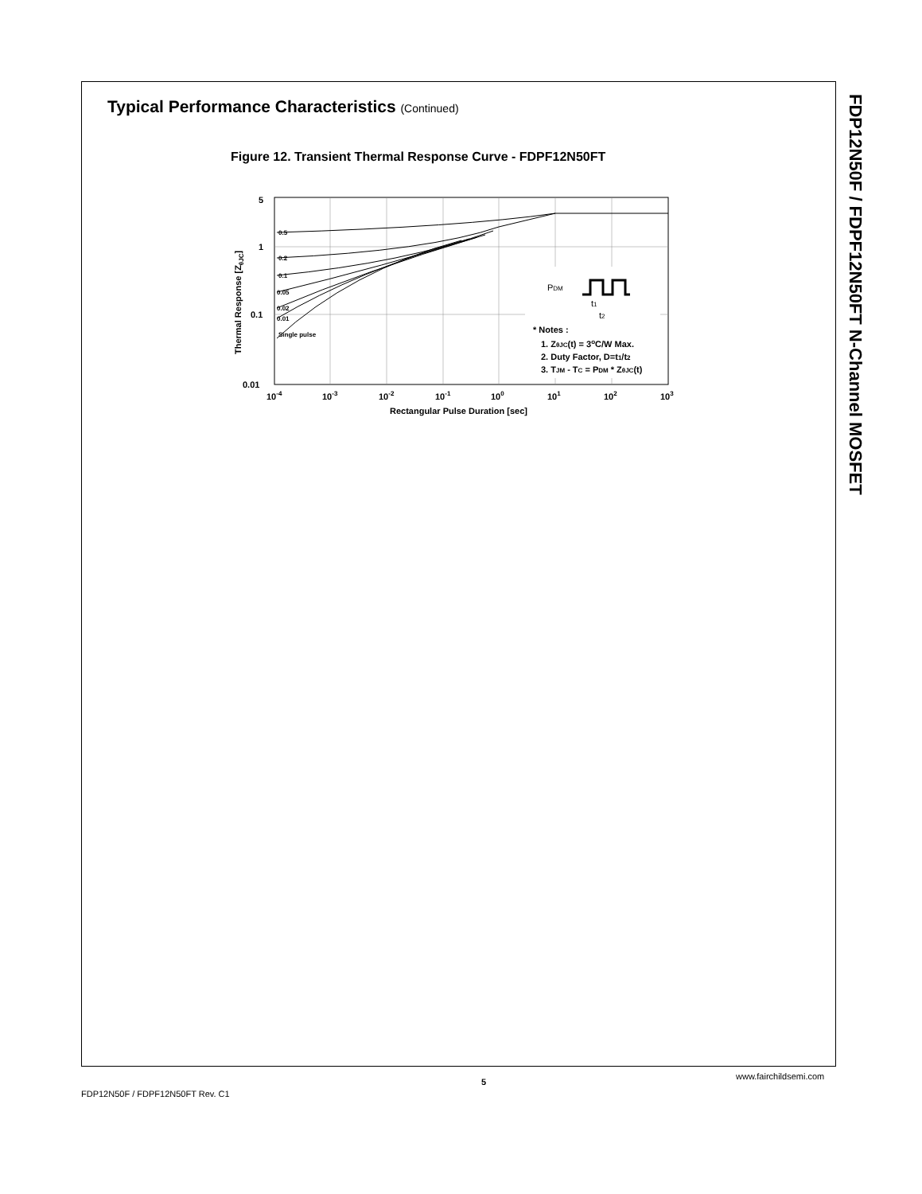Typical Performance Characteristics (Continued)
Figure 12. Transient Thermal Response Curve - FDPF12N50FT
FDP12N50F / FDPF12N50FT N-Channel MOSFET
5
1
0.1
0.01
10-4
10-3
10-2
10-1
100
101
102
103
Rectangular Pulse Duration [sec]
Thermal Response [ZθJC]
0.5
0.2
0.1
0.05
0.02
0.01
Single pulse
PDM
t1
t2
* Notes :
1. ZθJC(t) = 3oC/W Max.
2. Duty Factor, D=t1/t2
3. TJM - TC = PDM * ZθJC(t)
www.fairchildsemi.com
5
FDP12N50F / FDPF12N50FT Rev. C1